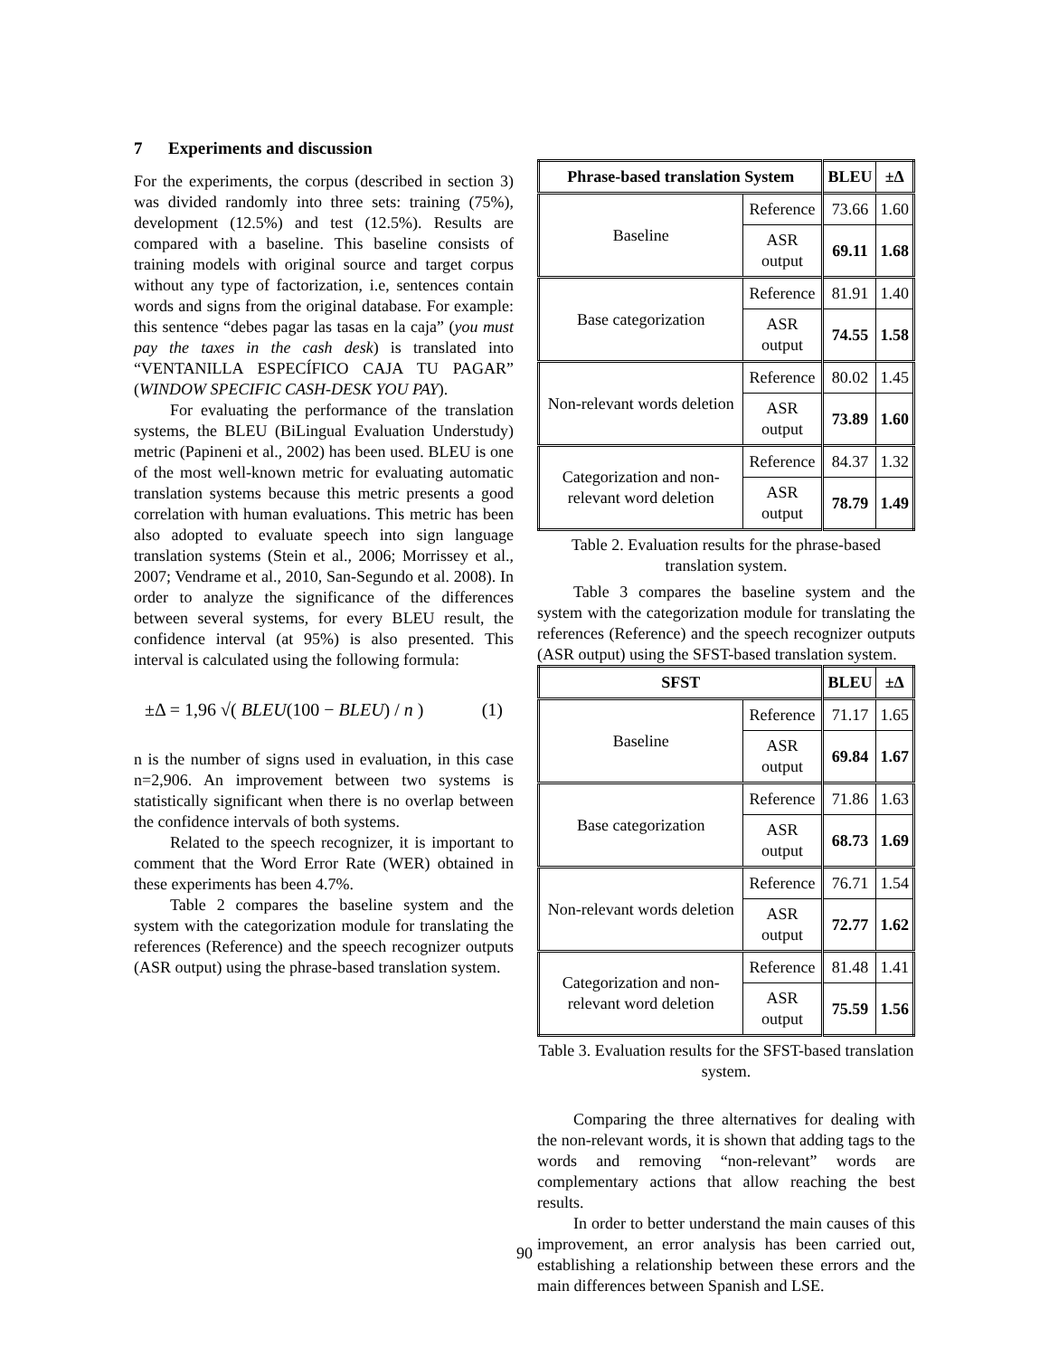7 Experiments and discussion
For the experiments, the corpus (described in section 3) was divided randomly into three sets: training (75%), development (12.5%) and test (12.5%). Results are compared with a baseline. This baseline consists of training models with original source and target corpus without any type of factorization, i.e, sentences contain words and signs from the original database. For example: this sentence “debes pagar las tasas en la caja” (you must pay the taxes in the cash desk) is translated into “VENTANILLA ESPECÍFICO CAJA TU PAGAR” (WINDOW SPECIFIC CASH-DESK YOU PAY).
For evaluating the performance of the translation systems, the BLEU (BiLingual Evaluation Understudy) metric (Papineni et al., 2002) has been used. BLEU is one of the most well-known metric for evaluating automatic translation systems because this metric presents a good correlation with human evaluations. This metric has been also adopted to evaluate speech into sign language translation systems (Stein et al., 2006; Morrissey et al., 2007; Vendrame et al., 2010, San-Segundo et al. 2008). In order to analyze the significance of the differences between several systems, for every BLEU result, the confidence interval (at 95%) is also presented. This interval is calculated using the following formula:
±Δ = 1,96 √( BLEU(100 − BLEU) / n ) (1)
n is the number of signs used in evaluation, in this case n=2,906. An improvement between two systems is statistically significant when there is no overlap between the confidence intervals of both systems.
Related to the speech recognizer, it is important to comment that the Word Error Rate (WER) obtained in these experiments has been 4.7%.
Table 2 compares the baseline system and the system with the categorization module for translating the references (Reference) and the speech recognizer outputs (ASR output) using the phrase-based translation system.
| Phrase-based translation System | | BLEU | ±Δ |
| --- | --- | --- | --- |
| Baseline | Reference | 73.66 | 1.60 |
| | ASR output | 69.11 | 1.68 |
| Base categorization | Reference | 81.91 | 1.40 |
| | ASR output | 74.55 | 1.58 |
| Non-relevant words deletion | Reference | 80.02 | 1.45 |
| | ASR output | 73.89 | 1.60 |
| Categorization and non-relevant word deletion | Reference | 84.37 | 1.32 |
| | ASR output | 78.79 | 1.49 |
Table 2. Evaluation results for the phrase-based translation system.
Table 3 compares the baseline system and the system with the categorization module for translating the references (Reference) and the speech recognizer outputs (ASR output) using the SFST-based translation system.
| SFST | | BLEU | ±Δ |
| --- | --- | --- | --- |
| Baseline | Reference | 71.17 | 1.65 |
| | ASR output | 69.84 | 1.67 |
| Base categorization | Reference | 71.86 | 1.63 |
| | ASR output | 68.73 | 1.69 |
| Non-relevant words deletion | Reference | 76.71 | 1.54 |
| | ASR output | 72.77 | 1.62 |
| Categorization and non-relevant word deletion | Reference | 81.48 | 1.41 |
| | ASR output | 75.59 | 1.56 |
Table 3. Evaluation results for the SFST-based translation system.
Comparing the three alternatives for dealing with the non-relevant words, it is shown that adding tags to the words and removing “non-relevant” words are complementary actions that allow reaching the best results.
In order to better understand the main causes of this improvement, an error analysis has been carried out, establishing a relationship between these errors and the main differences between Spanish and LSE.
90